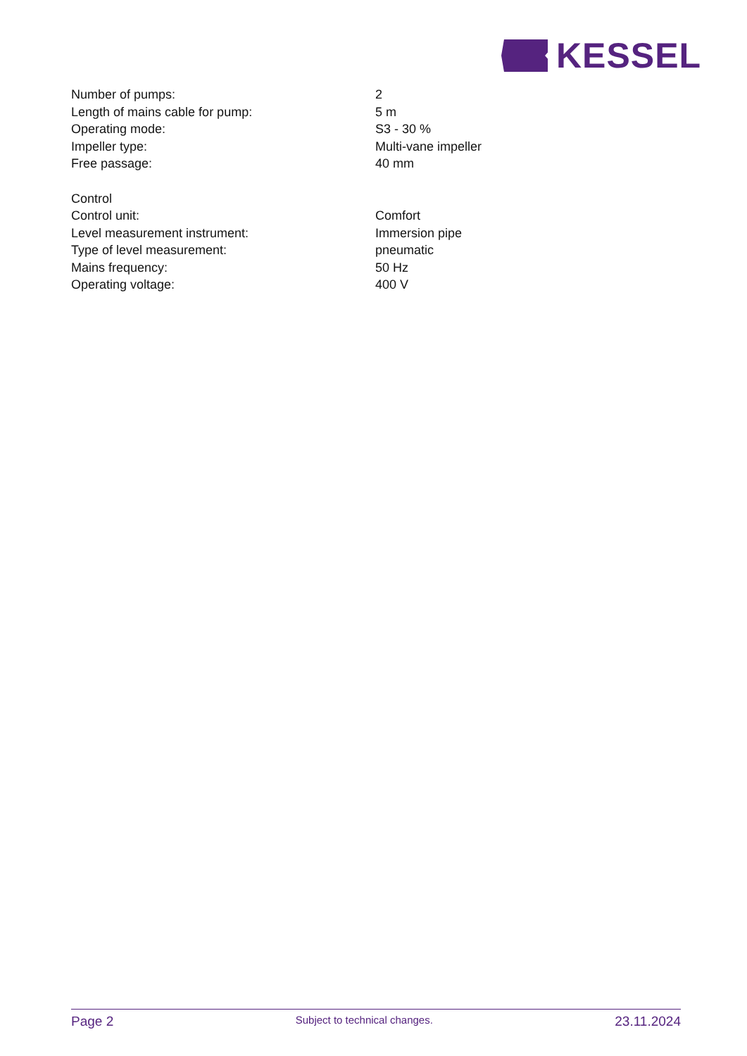KESSEL
| Number of pumps: | 2 |
| Length of mains cable for pump: | 5 m |
| Operating mode: | S3 - 30 % |
| Impeller type: | Multi-vane impeller |
| Free passage: | 40 mm |
| Control | |
| Control unit: | Comfort |
| Level measurement instrument: | Immersion pipe |
| Type of level measurement: | pneumatic |
| Mains frequency: | 50 Hz |
| Operating voltage: | 400 V |
Page 2 Subject to technical changes. 23.11.2024